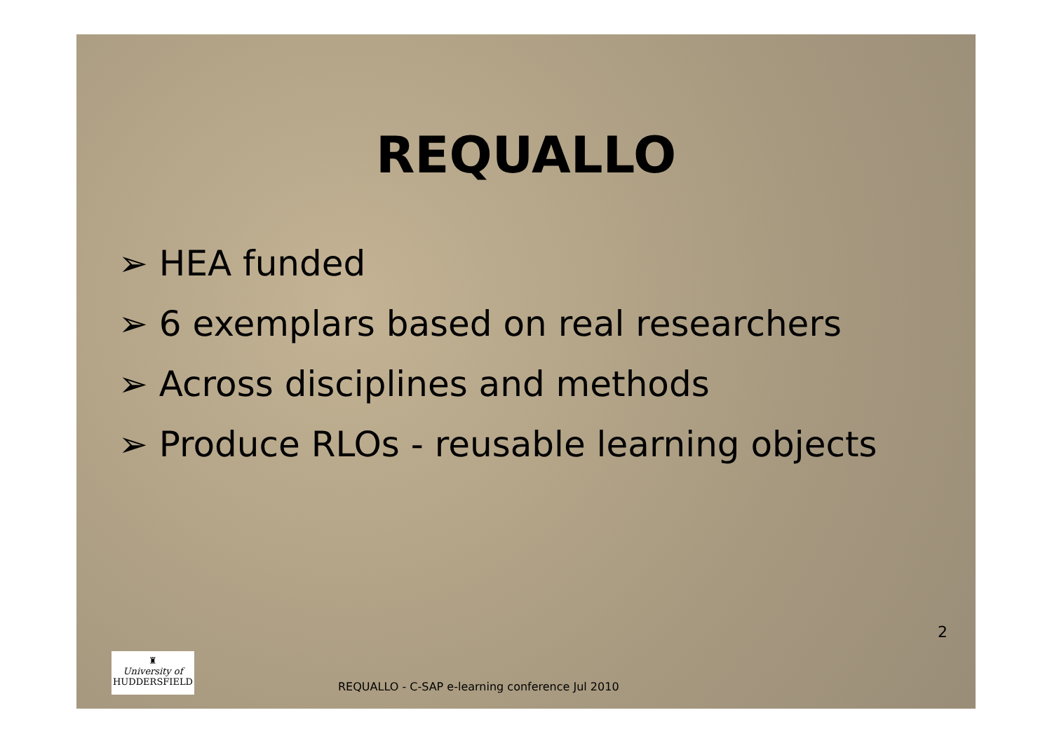REQUALLO
➢ HEA funded
➢ 6 exemplars based on real researchers
➢ Across disciplines and methods
➢ Produce RLOs - reusable learning objects
♜
University of
HUDDERSFIELD
REQUALLO - C-SAP e-learning conference Jul 2010
2